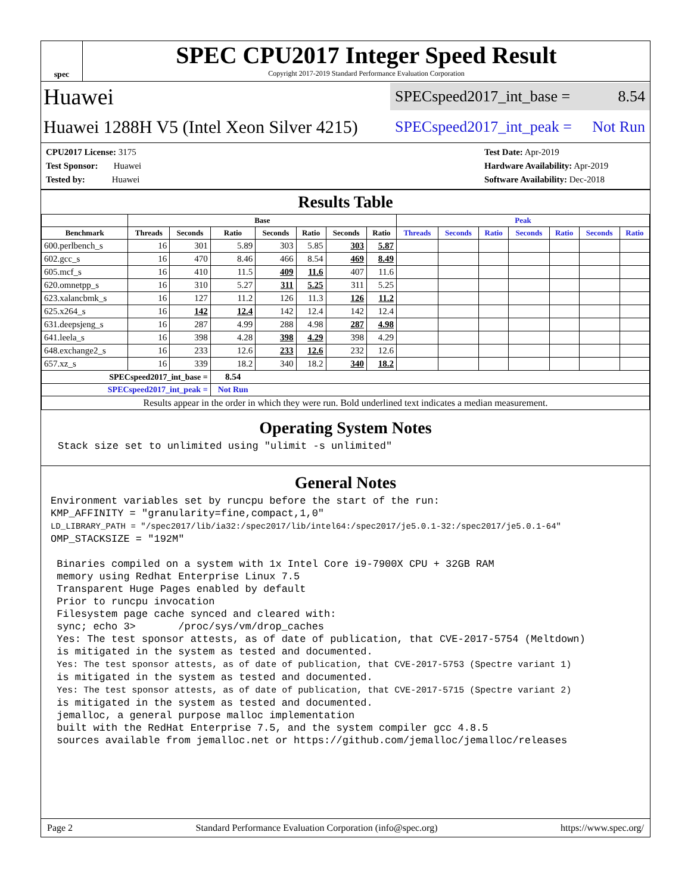spec
SPEC CPU2017 Integer Speed Result
Copyright 2017-2019 Standard Performance Evaluation Corporation
Huawei SPECspeed2017_int_base = 8.54
Huawei 1288H V5 (Intel Xeon Silver 4215) SPECspeed2017_int_peak = Not Run
CPU2017 License: 3175
Test Sponsor: Huawei
Tested by: Huawei
Test Date: Apr-2019
Hardware Availability: Apr-2019
Software Availability: Dec-2018
Results Table
| | Base | | | | | | | Peak | | | | | | |
| --- | --- | --- | --- | --- | --- | --- | --- | --- | --- | --- | --- | --- | --- | --- |
| Benchmark | Threads | Seconds | Ratio | Seconds | Ratio | Seconds | Ratio | Threads | Seconds | Ratio | Seconds | Ratio | Seconds | Ratio |
| 600.perlbench_s | 16 | 301 | 5.89 | 303 | 5.85 | 303 | 5.87 | | | | | | | |
| 602.gcc_s | 16 | 470 | 8.46 | 466 | 8.54 | 469 | 8.49 | | | | | | | |
| 605.mcf_s | 16 | 410 | 11.5 | 409 | 11.6 | 407 | 11.6 | | | | | | | |
| 620.omnetpp_s | 16 | 310 | 5.27 | 311 | 5.25 | 311 | 5.25 | | | | | | | |
| 623.xalancbmk_s | 16 | 127 | 11.2 | 126 | 11.3 | 126 | 11.2 | | | | | | | |
| 625.x264_s | 16 | 142 | 12.4 | 142 | 12.4 | 142 | 12.4 | | | | | | | |
| 631.deepsjeng_s | 16 | 287 | 4.99 | 288 | 4.98 | 287 | 4.98 | | | | | | | |
| 641.leela_s | 16 | 398 | 4.28 | 398 | 4.29 | 398 | 4.29 | | | | | | | |
| 648.exchange2_s | 16 | 233 | 12.6 | 233 | 12.6 | 232 | 12.6 | | | | | | | |
| 657.xz_s | 16 | 339 | 18.2 | 340 | 18.2 | 340 | 18.2 | | | | | | | |
| SPECspeed2017_int_base = | | | 8.54 | | | | | | | | | | | |
| SPECspeed2017_int_peak = | | | Not Run | | | | | | | | | | | |
| Results appear in the order in which they were run. Bold underlined text indicates a median measurement. | | | | | | | | | | | | | | |
Operating System Notes
Stack size set to unlimited using "ulimit -s unlimited"
General Notes
Environment variables set by runcpu before the start of the run:
KMP_AFFINITY = "granularity=fine,compact,1,0"
LD_LIBRARY_PATH = "/spec2017/lib/ia32:/spec2017/lib/intel64:/spec2017/je5.0.1-32:/spec2017/je5.0.1-64"
OMP_STACKSIZE = "192M"

 Binaries compiled on a system with 1x Intel Core i9-7900X CPU + 32GB RAM
 memory using Redhat Enterprise Linux 7.5
 Transparent Huge Pages enabled by default
 Prior to runcpu invocation
 Filesystem page cache synced and cleared with:
 sync; echo 3>       /proc/sys/vm/drop_caches
 Yes: The test sponsor attests, as of date of publication, that CVE-2017-5754 (Meltdown)
 is mitigated in the system as tested and documented.
 Yes: The test sponsor attests, as of date of publication, that CVE-2017-5753 (Spectre variant 1)
 is mitigated in the system as tested and documented.
 Yes: The test sponsor attests, as of date of publication, that CVE-2017-5715 (Spectre variant 2)
 is mitigated in the system as tested and documented.
 jemalloc, a general purpose malloc implementation
 built with the RedHat Enterprise 7.5, and the system compiler gcc 4.8.5
 sources available from jemalloc.net or https://github.com/jemalloc/jemalloc/releases
Page 2 Standard Performance Evaluation Corporation (info@spec.org) https://www.spec.org/